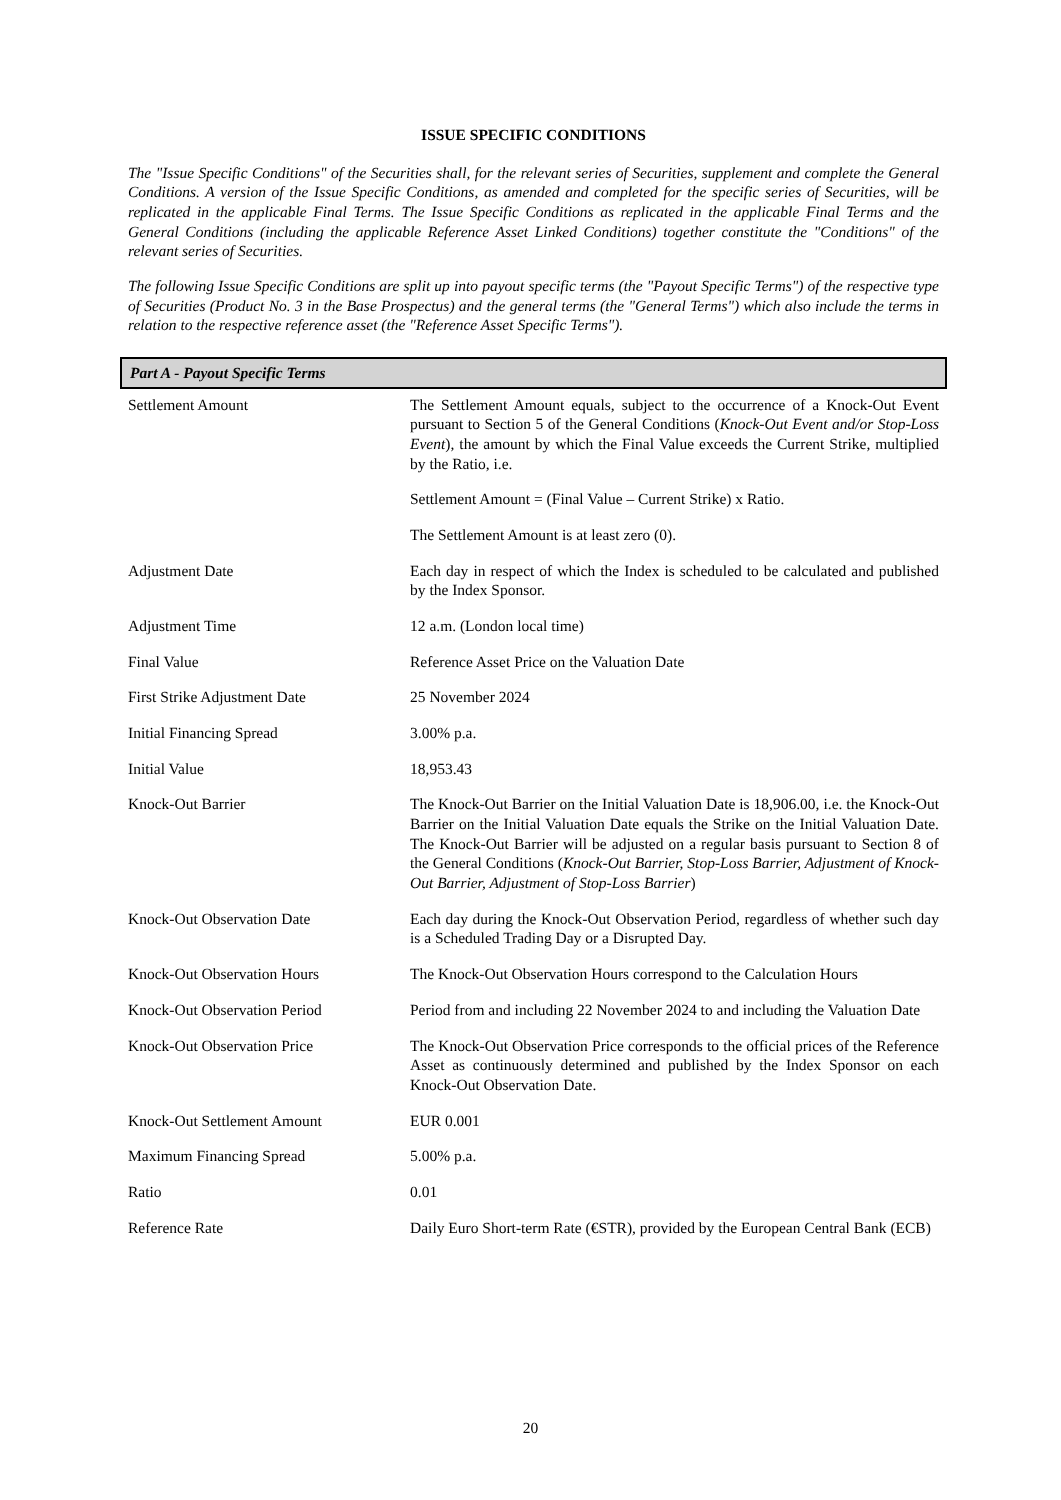ISSUE SPECIFIC CONDITIONS
The "Issue Specific Conditions" of the Securities shall, for the relevant series of Securities, supplement and complete the General Conditions. A version of the Issue Specific Conditions, as amended and completed for the specific series of Securities, will be replicated in the applicable Final Terms. The Issue Specific Conditions as replicated in the applicable Final Terms and the General Conditions (including the applicable Reference Asset Linked Conditions) together constitute the "Conditions" of the relevant series of Securities.
The following Issue Specific Conditions are split up into payout specific terms (the "Payout Specific Terms") of the respective type of Securities (Product No. 3 in the Base Prospectus) and the general terms (the "General Terms") which also include the terms in relation to the respective reference asset (the "Reference Asset Specific Terms").
Part A - Payout Specific Terms
| Settlement Amount | The Settlement Amount equals, subject to the occurrence of a Knock-Out Event pursuant to Section 5 of the General Conditions ( Knock-Out Event and/or Stop-Loss Event ), the amount by which the Final Value exceeds the Current Strike, multiplied by the Ratio, i.e. Settlement Amount = (Final Value – Current Strike) x Ratio. The Settlement Amount is at least zero (0). |
| Adjustment Date | Each day in respect of which the Index is scheduled to be calculated and published by the Index Sponsor. |
| Adjustment Time | 12 a.m. (London local time) |
| Final Value | Reference Asset Price on the Valuation Date |
| First Strike Adjustment Date | 25 November 2024 |
| Initial Financing Spread | 3.00% p.a. |
| Initial Value | 18,953.43 |
| Knock-Out Barrier | The Knock-Out Barrier on the Initial Valuation Date is 18,906.00, i.e. the Knock-Out Barrier on the Initial Valuation Date equals the Strike on the Initial Valuation Date. The Knock-Out Barrier will be adjusted on a regular basis pursuant to Section 8 of the General Conditions ( Knock-Out Barrier, Stop-Loss Barrier, Adjustment of Knock-Out Barrier, Adjustment of Stop-Loss Barrier ) |
| Knock-Out Observation Date | Each day during the Knock-Out Observation Period, regardless of whether such day is a Scheduled Trading Day or a Disrupted Day. |
| Knock-Out Observation Hours | The Knock-Out Observation Hours correspond to the Calculation Hours |
| Knock-Out Observation Period | Period from and including 22 November 2024 to and including the Valuation Date |
| Knock-Out Observation Price | The Knock-Out Observation Price corresponds to the official prices of the Reference Asset as continuously determined and published by the Index Sponsor on each Knock-Out Observation Date. |
| Knock-Out Settlement Amount | EUR 0.001 |
| Maximum Financing Spread | 5.00% p.a. |
| Ratio | 0.01 |
| Reference Rate | Daily Euro Short-term Rate (€STR), provided by the European Central Bank (ECB) |
20